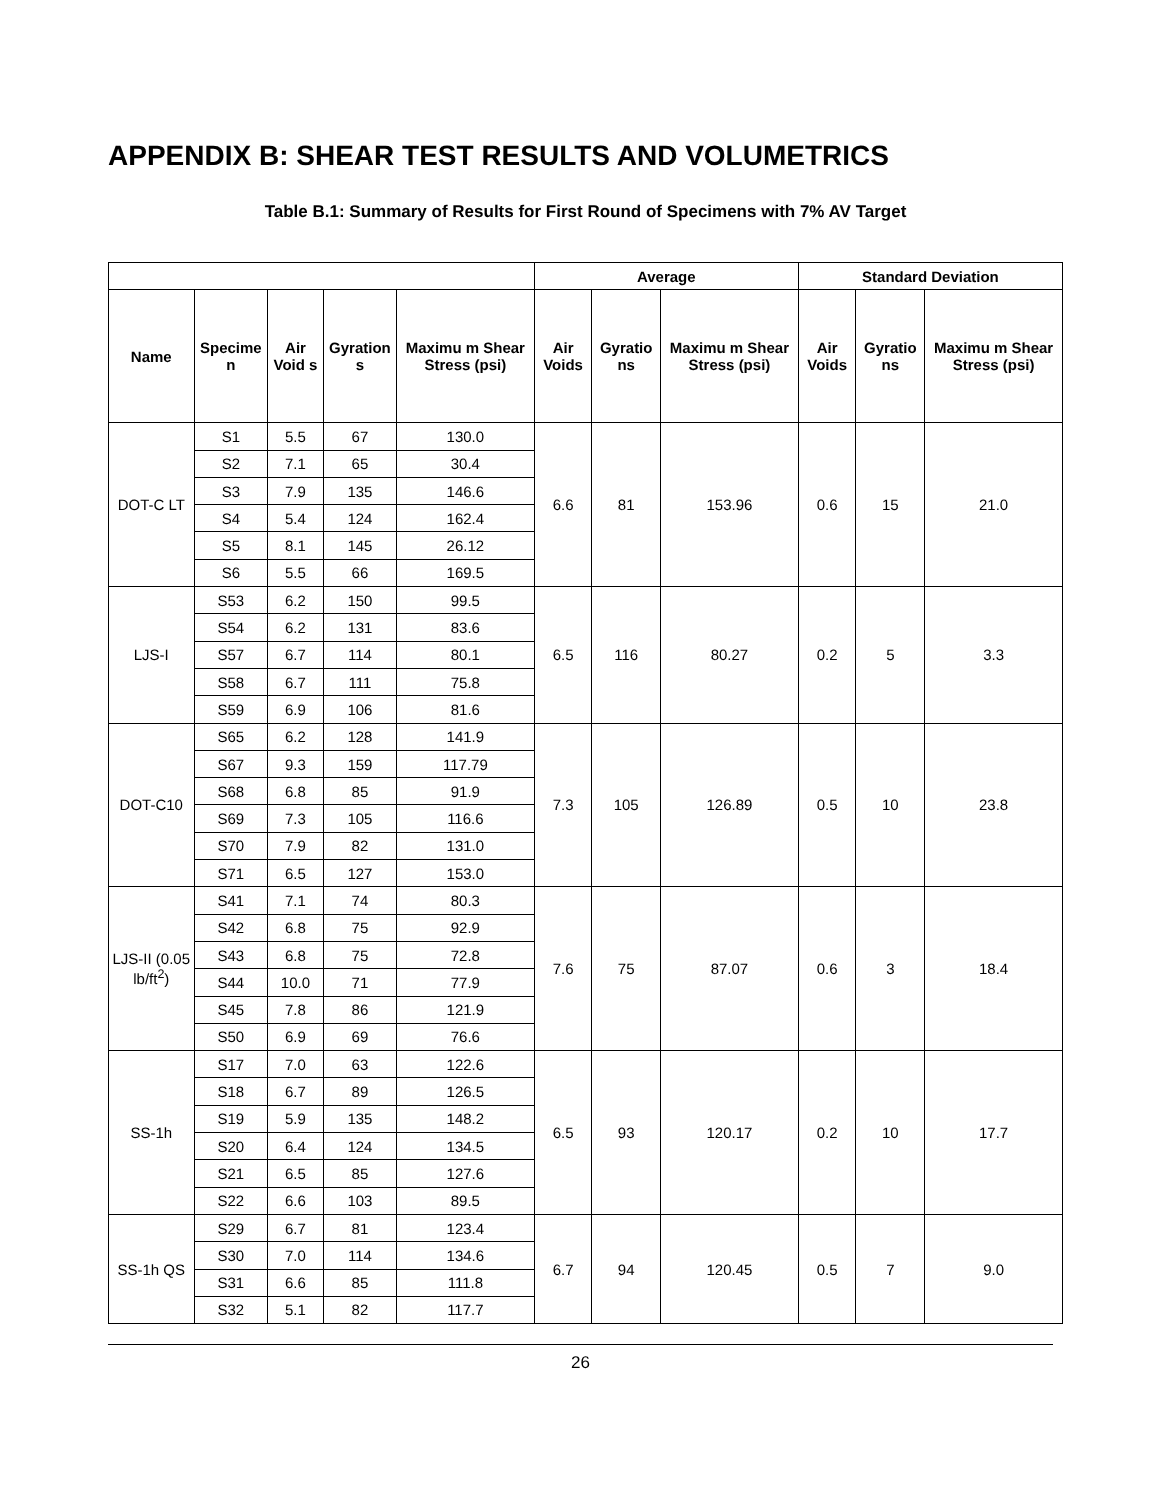APPENDIX B: SHEAR TEST RESULTS AND VOLUMETRICS
Table B.1: Summary of Results for First Round of Specimens with 7% AV Target
| | | | | | Average | | | Standard Deviation | | |
| --- | --- | --- | --- | --- | --- | --- | --- | --- | --- | --- |
| Name | Specime n | Air Void s | Gyration s | Maximu m Shear Stress (psi) | Air Voids | Gyratio ns | Maximu m Shear Stress (psi) | Air Voids | Gyratio ns | Maximu m Shear Stress (psi) |
| DOT-C LT | S1 | 5.5 | 67 | 130.0 | 6.6 | 81 | 153.96 | 0.6 | 15 | 21.0 |
| | S2 | 7.1 | 65 | 30.4 | | | | | | |
| | S3 | 7.9 | 135 | 146.6 | | | | | | |
| | S4 | 5.4 | 124 | 162.4 | | | | | | |
| | S5 | 8.1 | 145 | 26.12 | | | | | | |
| | S6 | 5.5 | 66 | 169.5 | | | | | | |
| LJS-I | S53 | 6.2 | 150 | 99.5 | 6.5 | 116 | 80.27 | 0.2 | 5 | 3.3 |
| | S54 | 6.2 | 131 | 83.6 | | | | | | |
| | S57 | 6.7 | 114 | 80.1 | | | | | | |
| | S58 | 6.7 | 111 | 75.8 | | | | | | |
| | S59 | 6.9 | 106 | 81.6 | | | | | | |
| DOT-C10 | S65 | 6.2 | 128 | 141.9 | 7.3 | 105 | 126.89 | 0.5 | 10 | 23.8 |
| | S67 | 9.3 | 159 | 117.79 | | | | | | |
| | S68 | 6.8 | 85 | 91.9 | | | | | | |
| | S69 | 7.3 | 105 | 116.6 | | | | | | |
| | S70 | 7.9 | 82 | 131.0 | | | | | | |
| | S71 | 6.5 | 127 | 153.0 | | | | | | |
| LJS-II (0.05 lb/ft<sup>2</sup>) | S41 | 7.1 | 74 | 80.3 | 7.6 | 75 | 87.07 | 0.6 | 3 | 18.4 |
| | S42 | 6.8 | 75 | 92.9 | | | | | | |
| | S43 | 6.8 | 75 | 72.8 | | | | | | |
| | S44 | 10.0 | 71 | 77.9 | | | | | | |
| | S45 | 7.8 | 86 | 121.9 | | | | | | |
| | S50 | 6.9 | 69 | 76.6 | | | | | | |
| SS-1h | S17 | 7.0 | 63 | 122.6 | 6.5 | 93 | 120.17 | 0.2 | 10 | 17.7 |
| | S18 | 6.7 | 89 | 126.5 | | | | | | |
| | S19 | 5.9 | 135 | 148.2 | | | | | | |
| | S20 | 6.4 | 124 | 134.5 | | | | | | |
| | S21 | 6.5 | 85 | 127.6 | | | | | | |
| | S22 | 6.6 | 103 | 89.5 | | | | | | |
| SS-1h QS | S29 | 6.7 | 81 | 123.4 | 6.7 | 94 | 120.45 | 0.5 | 7 | 9.0 |
| | S30 | 7.0 | 114 | 134.6 | | | | | | |
| | S31 | 6.6 | 85 | 111.8 | | | | | | |
| | S32 | 5.1 | 82 | 117.7 | | | | | | |
26